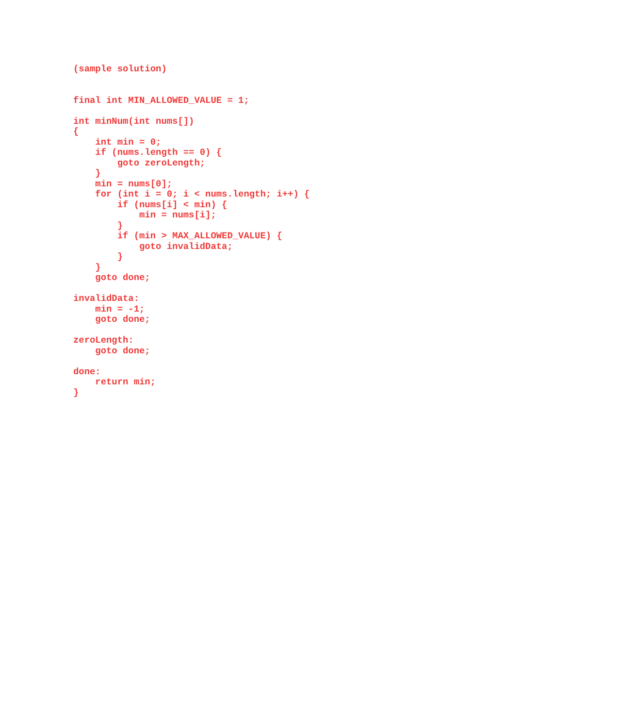(sample solution)


final int MIN_ALLOWED_VALUE = 1;

int minNum(int nums[])
{
    int min = 0;
    if (nums.length == 0) {
        goto zeroLength;
    }
    min = nums[0];
    for (int i = 0; i < nums.length; i++) {
        if (nums[i] < min) {
            min = nums[i];
        }
        if (min > MAX_ALLOWED_VALUE) {
            goto invalidData;
        }
    }
    goto done;

invalidData:
    min = -1;
    goto done;

zeroLength:
    goto done;

done:
    return min;
}